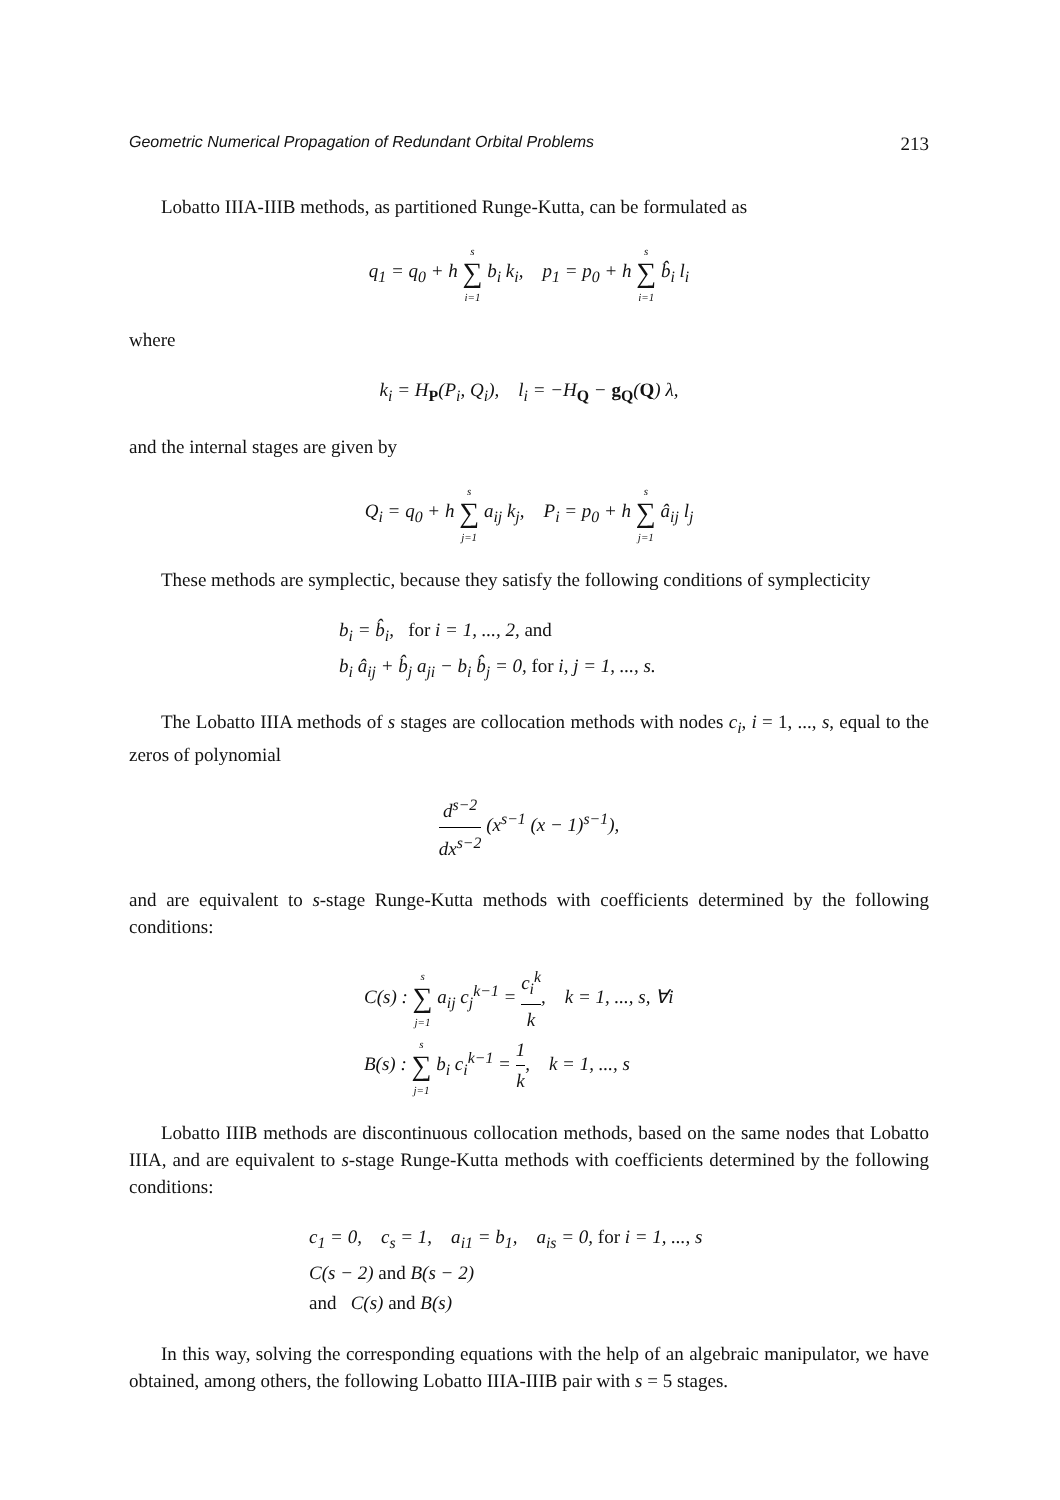Geometric Numerical Propagation of Redundant Orbital Problems 213
Lobatto IIIA-IIIB methods, as partitioned Runge-Kutta, can be formulated as
q<sub>1</sub> = q<sub>0</sub> + h s
∑
i=1 b<sub>i</sub> k<sub>i</sub>, p<sub>1</sub> = p<sub>0</sub> + h s
∑
i=1 b̂<sub>i</sub> l<sub>i</sub>
where
k<sub>i</sub> = H<sub>P</sub>(P<sub>i</sub>, Q<sub>i</sub>), l<sub>i</sub> = −H<sub>Q</sub> − g<sub>Q</sub>(Q) λ,
and the internal stages are given by
Q<sub>i</sub> = q<sub>0</sub> + h s
∑
j=1 a<sub>ij</sub> k<sub>j</sub>, P<sub>i</sub> = p<sub>0</sub> + h s
∑
j=1 â<sub>ij</sub> l<sub>j</sub>
These methods are symplectic, because they satisfy the following conditions of symplecticity
b<sub>i</sub> = b̂<sub>i</sub>, for i = 1, ..., 2, and
b<sub>i</sub> â<sub>ij</sub> + b̂<sub>j</sub> a<sub>ji</sub> − b<sub>i</sub> b̂<sub>j</sub> = 0, for i, j = 1, ..., s.
The Lobatto IIIA methods of s stages are collocation methods with nodes c<sub>i</sub>, i = 1, ..., s, equal to the zeros of polynomial
d<sup>s−2</sup> dx<sup>s−2</sup> (x<sup>s−1</sup> (x − 1)<sup>s−1</sup>),
and are equivalent to s-stage Runge-Kutta methods with coefficients determined by the following conditions:
C(s) : s
∑
j=1 a<sub>ij</sub> c<sub>j</sub><sup>k−1</sup> = c<sub>i</sub><sup>k</sup> k, k = 1, ..., s, ∀i
B(s) : s
∑
j=1 b<sub>i</sub> c<sub>i</sub><sup>k−1</sup> = 1 k, k = 1, ..., s
Lobatto IIIB methods are discontinuous collocation methods, based on the same nodes that Lobatto IIIA, and are equivalent to s-stage Runge-Kutta methods with coefficients determined by the following conditions:
c<sub>1</sub> = 0, c<sub>s</sub> = 1, a<sub>i1</sub> = b<sub>1</sub>, a<sub>is</sub> = 0, for i = 1, ..., s
C(s − 2) and B(s − 2)
and C(s) and B(s)
In this way, solving the corresponding equations with the help of an algebraic manipulator, we have obtained, among others, the following Lobatto IIIA-IIIB pair with s = 5 stages.